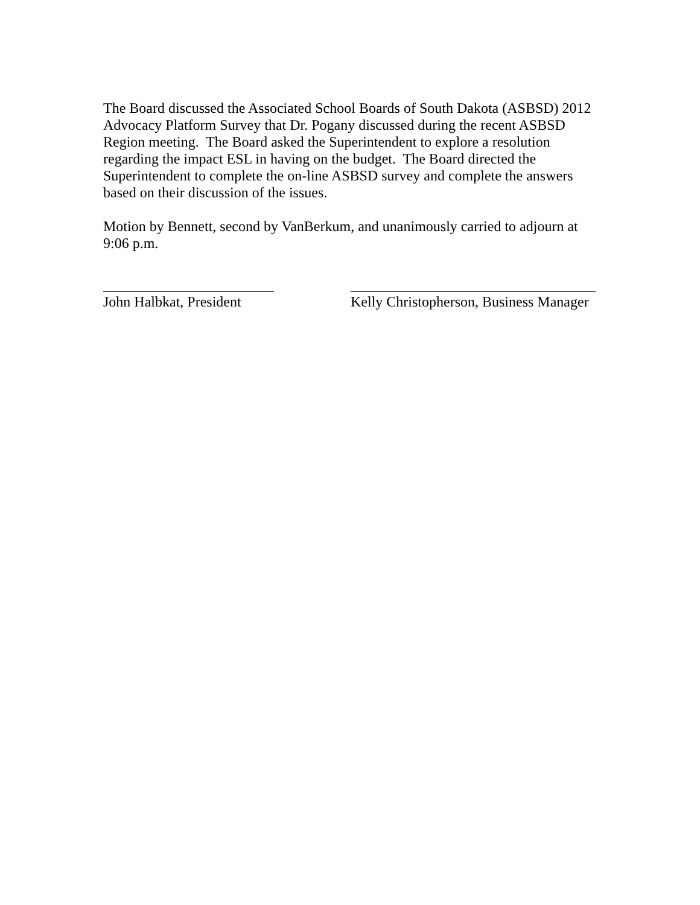The Board discussed the Associated School Boards of South Dakota (ASBSD) 2012 Advocacy Platform Survey that Dr. Pogany discussed during the recent ASBSD Region meeting. The Board asked the Superintendent to explore a resolution regarding the impact ESL in having on the budget. The Board directed the Superintendent to complete the on-line ASBSD survey and complete the answers based on their discussion of the issues.
Motion by Bennett, second by VanBerkum, and unanimously carried to adjourn at 9:06 p.m.
John Halbkat, President Kelly Christopherson, Business Manager